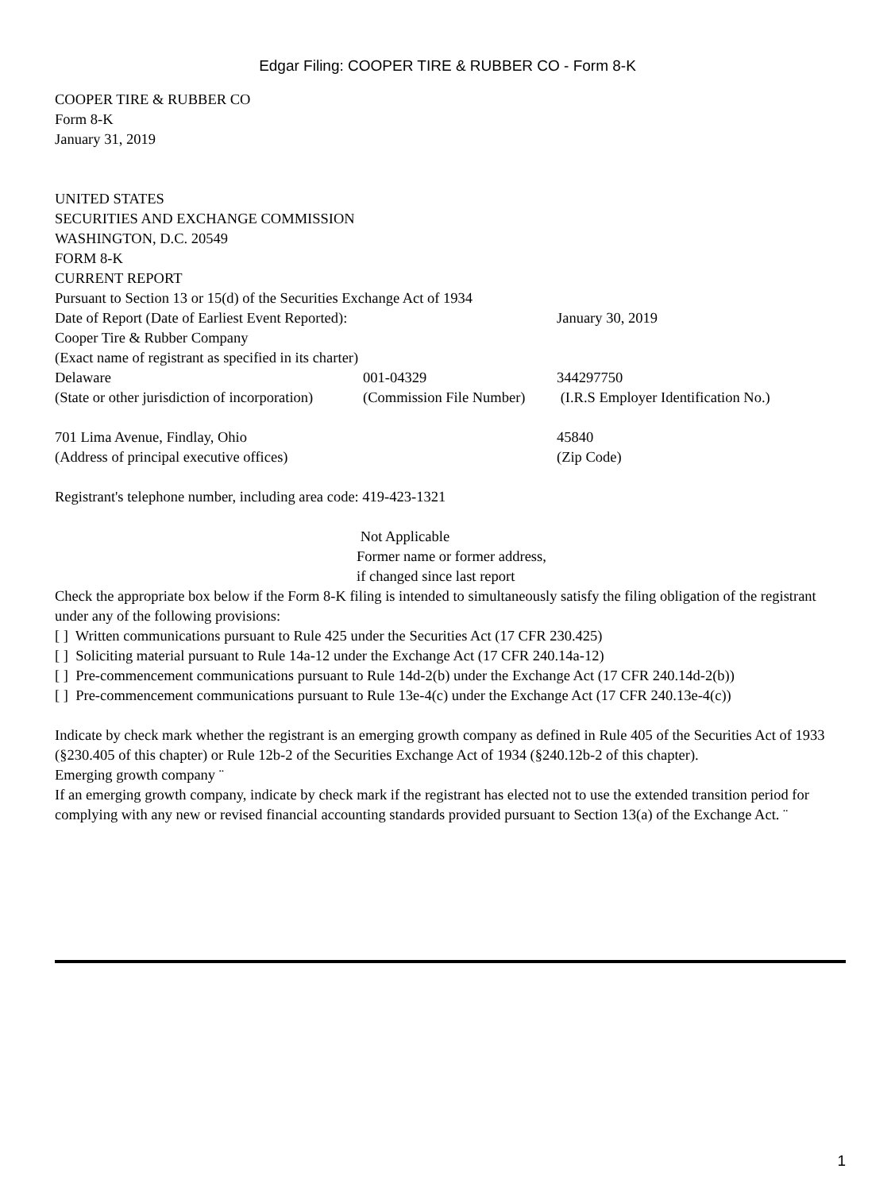Edgar Filing: COOPER TIRE & RUBBER CO - Form 8-K
COOPER TIRE & RUBBER CO
Form 8-K
January 31, 2019
UNITED STATES
SECURITIES AND EXCHANGE COMMISSION
WASHINGTON, D.C. 20549
FORM 8-K
CURRENT REPORT
Pursuant to Section 13 or 15(d) of the Securities Exchange Act of 1934
| Date of Report (Date of Earliest Event Reported): | | January 30, 2019 |
| Cooper Tire & Rubber Company | | |
| (Exact name of registrant as specified in its charter) | | |
| Delaware | 001-04329 | 344297750 |
| (State or other jurisdiction of incorporation) | (Commission File Number) | (I.R.S Employer Identification No.) |
| 701 Lima Avenue, Findlay, Ohio | | 45840 |
| (Address of principal executive offices) | | (Zip Code) |
Registrant's telephone number, including area code: 419-423-1321
Not Applicable
Former name or former address, if changed since last report
Check the appropriate box below if the Form 8-K filing is intended to simultaneously satisfy the filing obligation of the registrant under any of the following provisions:
[ ] Written communications pursuant to Rule 425 under the Securities Act (17 CFR 230.425)
[ ] Soliciting material pursuant to Rule 14a-12 under the Exchange Act (17 CFR 240.14a-12)
[ ] Pre-commencement communications pursuant to Rule 14d-2(b) under the Exchange Act (17 CFR 240.14d-2(b))
[ ] Pre-commencement communications pursuant to Rule 13e-4(c) under the Exchange Act (17 CFR 240.13e-4(c))
Indicate by check mark whether the registrant is an emerging growth company as defined in Rule 405 of the Securities Act of 1933 (§230.405 of this chapter) or Rule 12b-2 of the Securities Exchange Act of 1934 (§240.12b-2 of this chapter).
Emerging growth company ¨
If an emerging growth company, indicate by check mark if the registrant has elected not to use the extended transition period for complying with any new or revised financial accounting standards provided pursuant to Section 13(a) of the Exchange Act. ¨
1